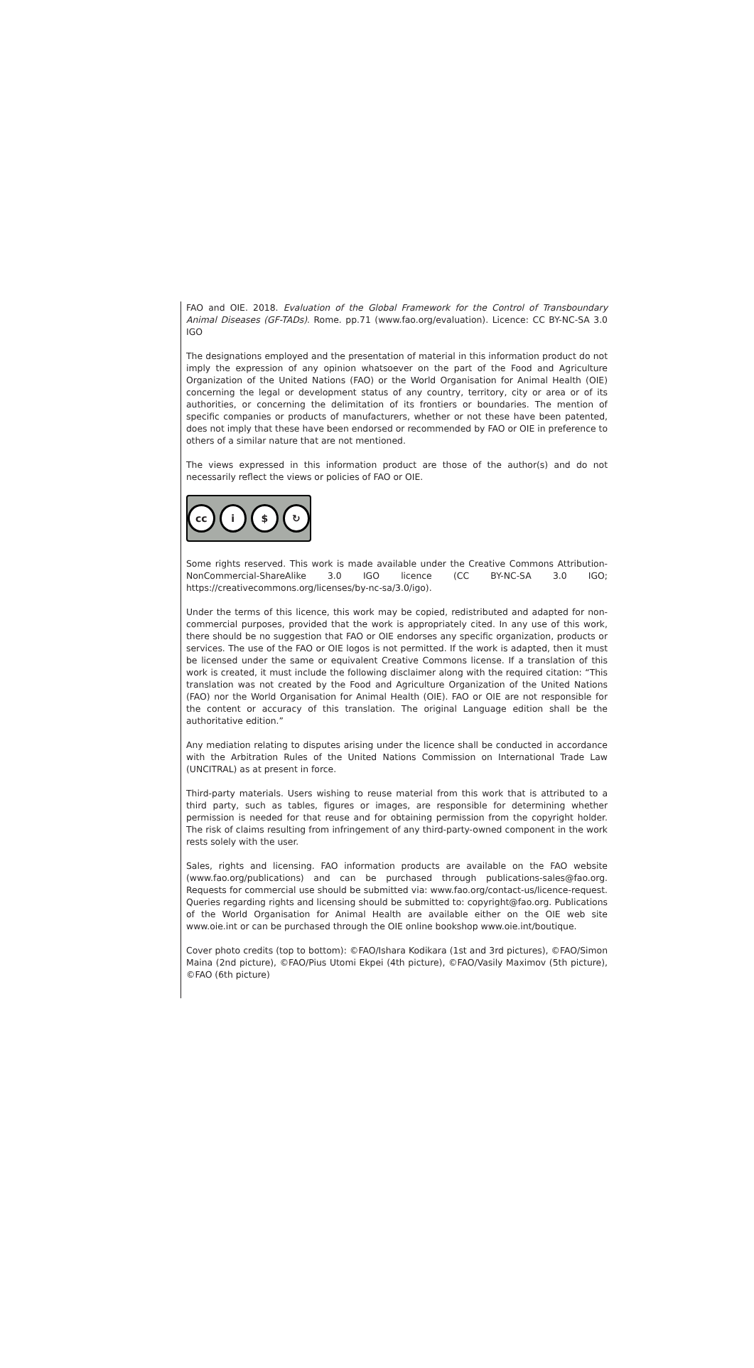FAO and OIE. 2018. Evaluation of the Global Framework for the Control of Transboundary Animal Diseases (GF-TADs). Rome. pp.71 (www.fao.org/evaluation). Licence: CC BY-NC-SA 3.0 IGO
The designations employed and the presentation of material in this information product do not imply the expression of any opinion whatsoever on the part of the Food and Agriculture Organization of the United Nations (FAO) or the World Organisation for Animal Health (OIE) concerning the legal or development status of any country, territory, city or area or of its authorities, or concerning the delimitation of its frontiers or boundaries. The mention of specific companies or products of manufacturers, whether or not these have been patented, does not imply that these have been endorsed or recommended by FAO or OIE in preference to others of a similar nature that are not mentioned.
The views expressed in this information product are those of the author(s) and do not necessarily reflect the views or policies of FAO or OIE.
cc i $ ↻
Some rights reserved. This work is made available under the Creative Commons Attribution-NonCommercial-ShareAlike 3.0 IGO licence (CC BY-NC-SA 3.0 IGO; https://creativecommons.org/licenses/by-nc-sa/3.0/igo).
Under the terms of this licence, this work may be copied, redistributed and adapted for non-commercial purposes, provided that the work is appropriately cited. In any use of this work, there should be no suggestion that FAO or OIE endorses any specific organization, products or services. The use of the FAO or OIE logos is not permitted. If the work is adapted, then it must be licensed under the same or equivalent Creative Commons license. If a translation of this work is created, it must include the following disclaimer along with the required citation: “This translation was not created by the Food and Agriculture Organization of the United Nations (FAO) nor the World Organisation for Animal Health (OIE). FAO or OIE are not responsible for the content or accuracy of this translation. The original Language edition shall be the authoritative edition.”
Any mediation relating to disputes arising under the licence shall be conducted in accordance with the Arbitration Rules of the United Nations Commission on International Trade Law (UNCITRAL) as at present in force.
Third-party materials. Users wishing to reuse material from this work that is attributed to a third party, such as tables, figures or images, are responsible for determining whether permission is needed for that reuse and for obtaining permission from the copyright holder. The risk of claims resulting from infringement of any third-party-owned component in the work rests solely with the user.
Sales, rights and licensing. FAO information products are available on the FAO website (www.fao.org/publications) and can be purchased through publications-sales@fao.org. Requests for commercial use should be submitted via: www.fao.org/contact-us/licence-request. Queries regarding rights and licensing should be submitted to: copyright@fao.org. Publications of the World Organisation for Animal Health are available either on the OIE web site www.oie.int or can be purchased through the OIE online bookshop www.oie.int/boutique.
Cover photo credits (top to bottom): ©FAO/Ishara Kodikara (1st and 3rd pictures), ©FAO/Simon Maina (2nd picture), ©FAO/Pius Utomi Ekpei (4th picture), ©FAO/Vasily Maximov (5th picture), ©FAO (6th picture)